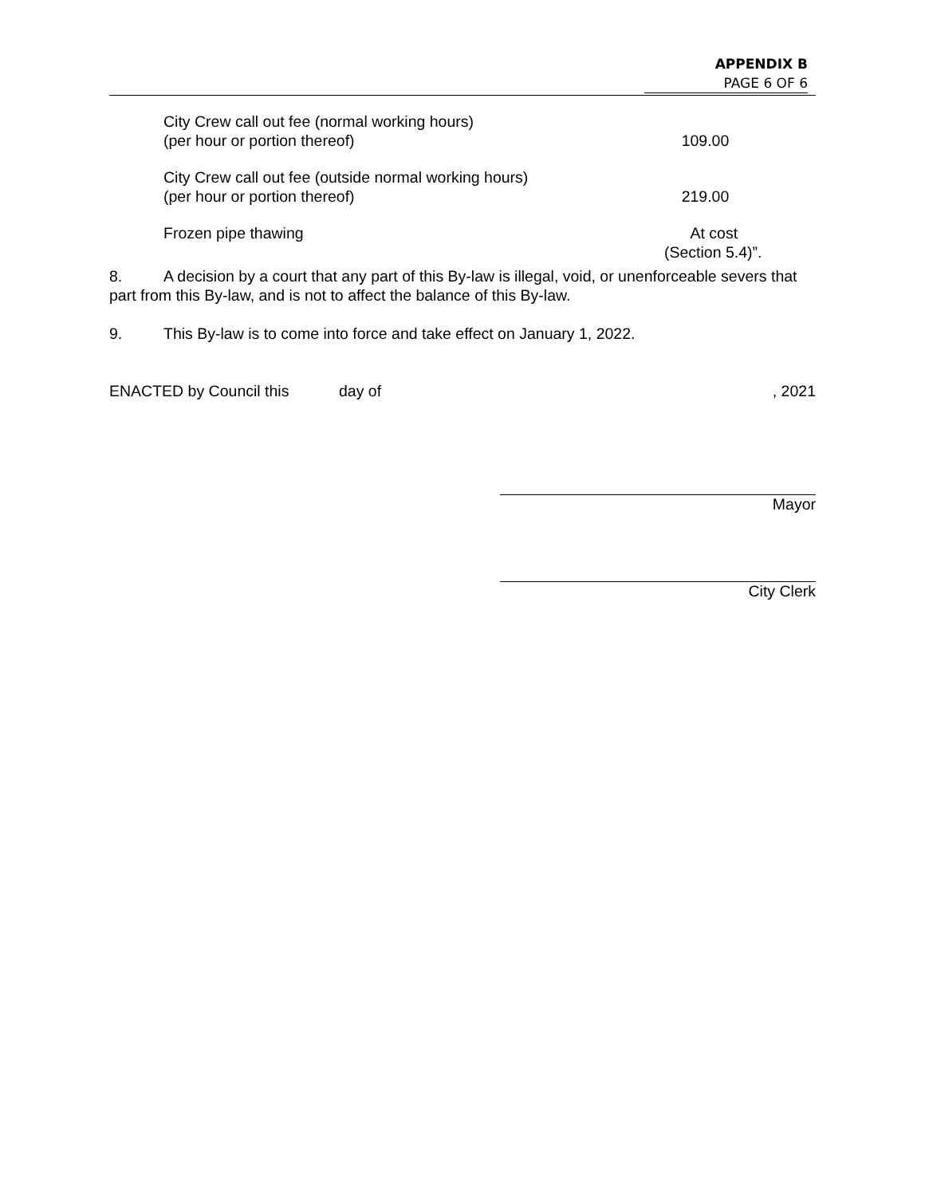APPENDIX B
PAGE 6 OF 6
| City Crew call out fee (normal working hours) (per hour or portion thereof) | 109.00 |
| City Crew call out fee (outside normal working hours) (per hour or portion thereof) | 219.00 |
| Frozen pipe thawing | At cost (Section 5.4)”. |
8. A decision by a court that any part of this By-law is illegal, void, or unenforceable severs that part from this By-law, and is not to affect the balance of this By-law.
9. This By-law is to come into force and take effect on January 1, 2022.
ENACTED by Council this day of, 2021
Mayor
City Clerk